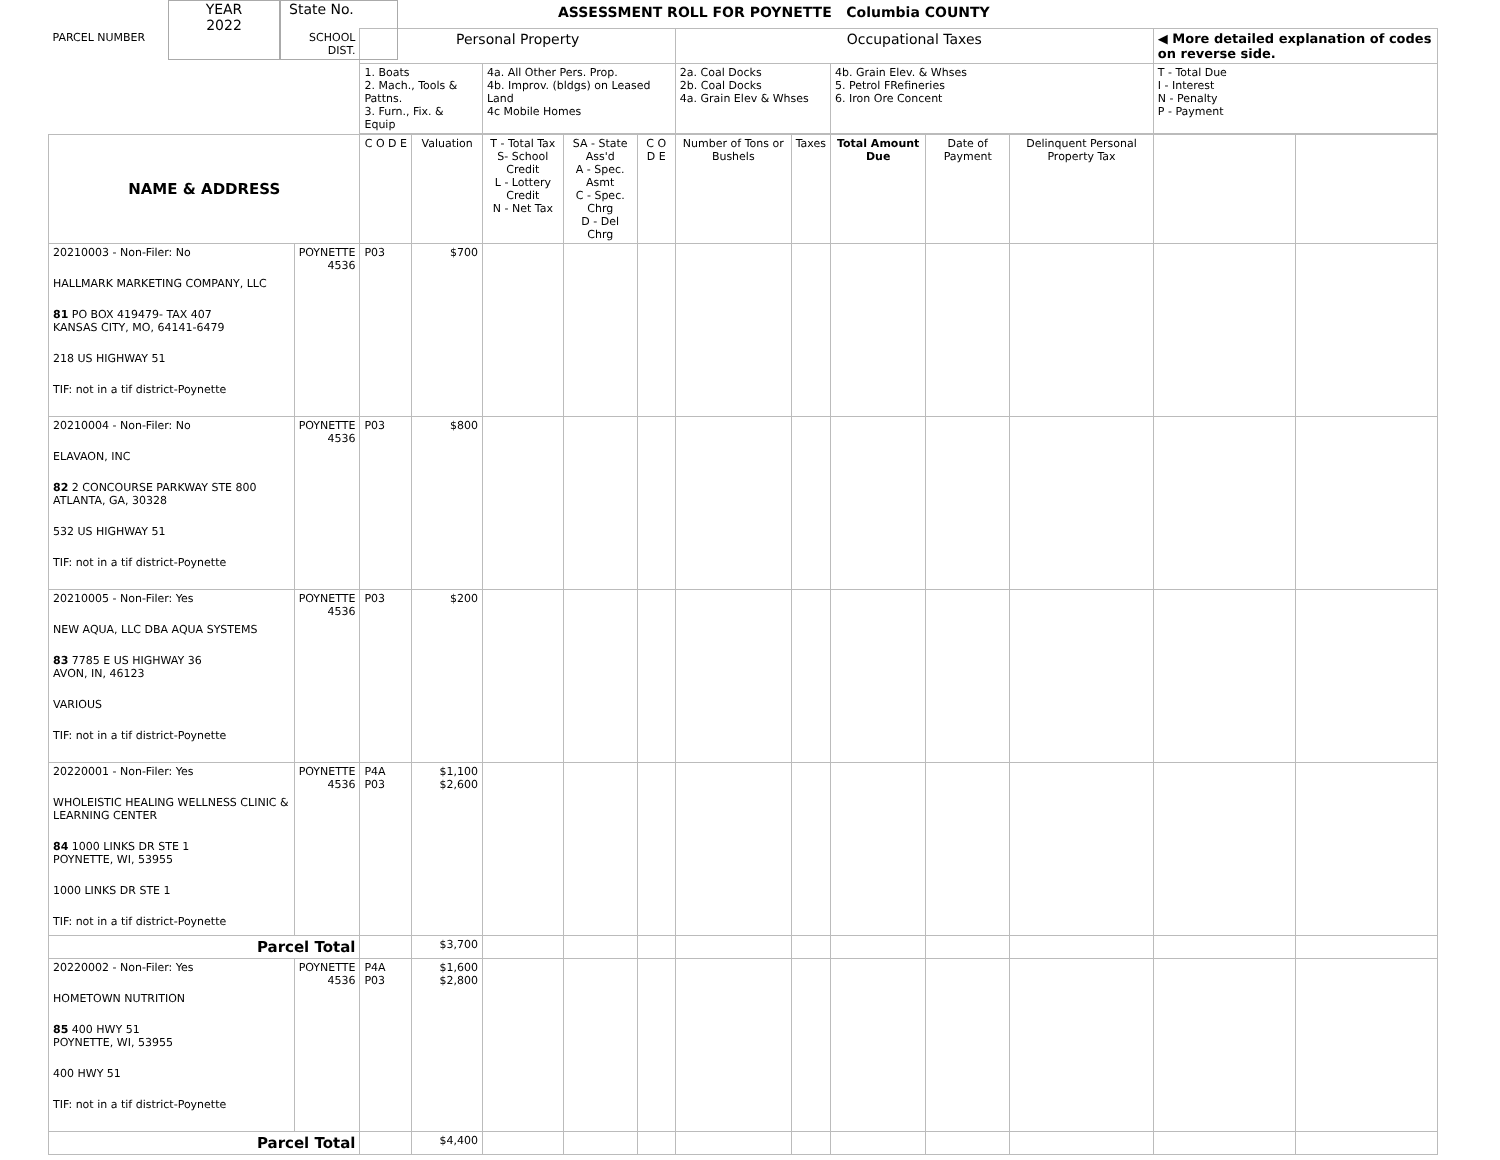YEAR
2022
State No.
ASSESSMENT ROLL FOR POYNETTE Columbia COUNTY
| PARCEL NUMBER | SCHOOL DIST. | Personal Property | | | | | Occupational Taxes | | | | | ◀ More detailed explanation of codes on reverse side. | |
| | | 1. Boats 2. Mach., Tools & Pattns. 3. Furn., Fix. & Equip | | 4a. All Other Pers. Prop. 4b. Improv. (bldgs) on Leased Land 4c Mobile Homes | | | 2a. Coal Docks 2b. Coal Docks 4a. Grain Elev & Whses | | 4b. Grain Elev. & Whses 5. Petrol FRefineries 6. Iron Ore Concent | | | T - Total Due I - Interest N - Penalty P - Payment | |
| NAME & ADDRESS | | C O D E | Valuation | T - Total Tax S- School Credit L - Lottery Credit N - Net Tax | SA - State Ass'd A - Spec. Asmt C - Spec. Chrg D - Del Chrg | C O D E | Number of Tons or Bushels | Taxes | Total Amount Due | Date of Payment | Delinquent Personal Property Tax | | |
| 20210003 - Non-Filer: No HALLMARK MARKETING COMPANY, LLC 81 PO BOX 419479- TAX 407 KANSAS CITY, MO, 64141-6479 218 US HIGHWAY 51 TIF: not in a tif district-Poynette | POYNETTE 4536 | P03 | $700 | | | | | | | | | | |
| 20210004 - Non-Filer: No ELAVAON, INC 82 2 CONCOURSE PARKWAY STE 800 ATLANTA, GA, 30328 532 US HIGHWAY 51 TIF: not in a tif district-Poynette | POYNETTE 4536 | P03 | $800 | | | | | | | | | | |
| 20210005 - Non-Filer: Yes NEW AQUA, LLC DBA AQUA SYSTEMS 83 7785 E US HIGHWAY 36 AVON, IN, 46123 VARIOUS TIF: not in a tif district-Poynette | POYNETTE 4536 | P03 | $200 | | | | | | | | | | |
| 20220001 - Non-Filer: Yes WHOLEISTIC HEALING WELLNESS CLINIC & LEARNING CENTER 84 1000 LINKS DR STE 1 POYNETTE, WI, 53955 1000 LINKS DR STE 1 TIF: not in a tif district-Poynette | POYNETTE 4536 | P4A P03 | $1,100 $2,600 | | | | | | | | | | |
| Parcel Total | | | $3,700 | | | | | | | | | | |
| 20220002 - Non-Filer: Yes HOMETOWN NUTRITION 85 400 HWY 51 POYNETTE, WI, 53955 400 HWY 51 TIF: not in a tif district-Poynette | POYNETTE 4536 | P4A P03 | $1,600 $2,800 | | | | | | | | | | |
| Parcel Total | | | $4,400 | | | | | | | | | | |